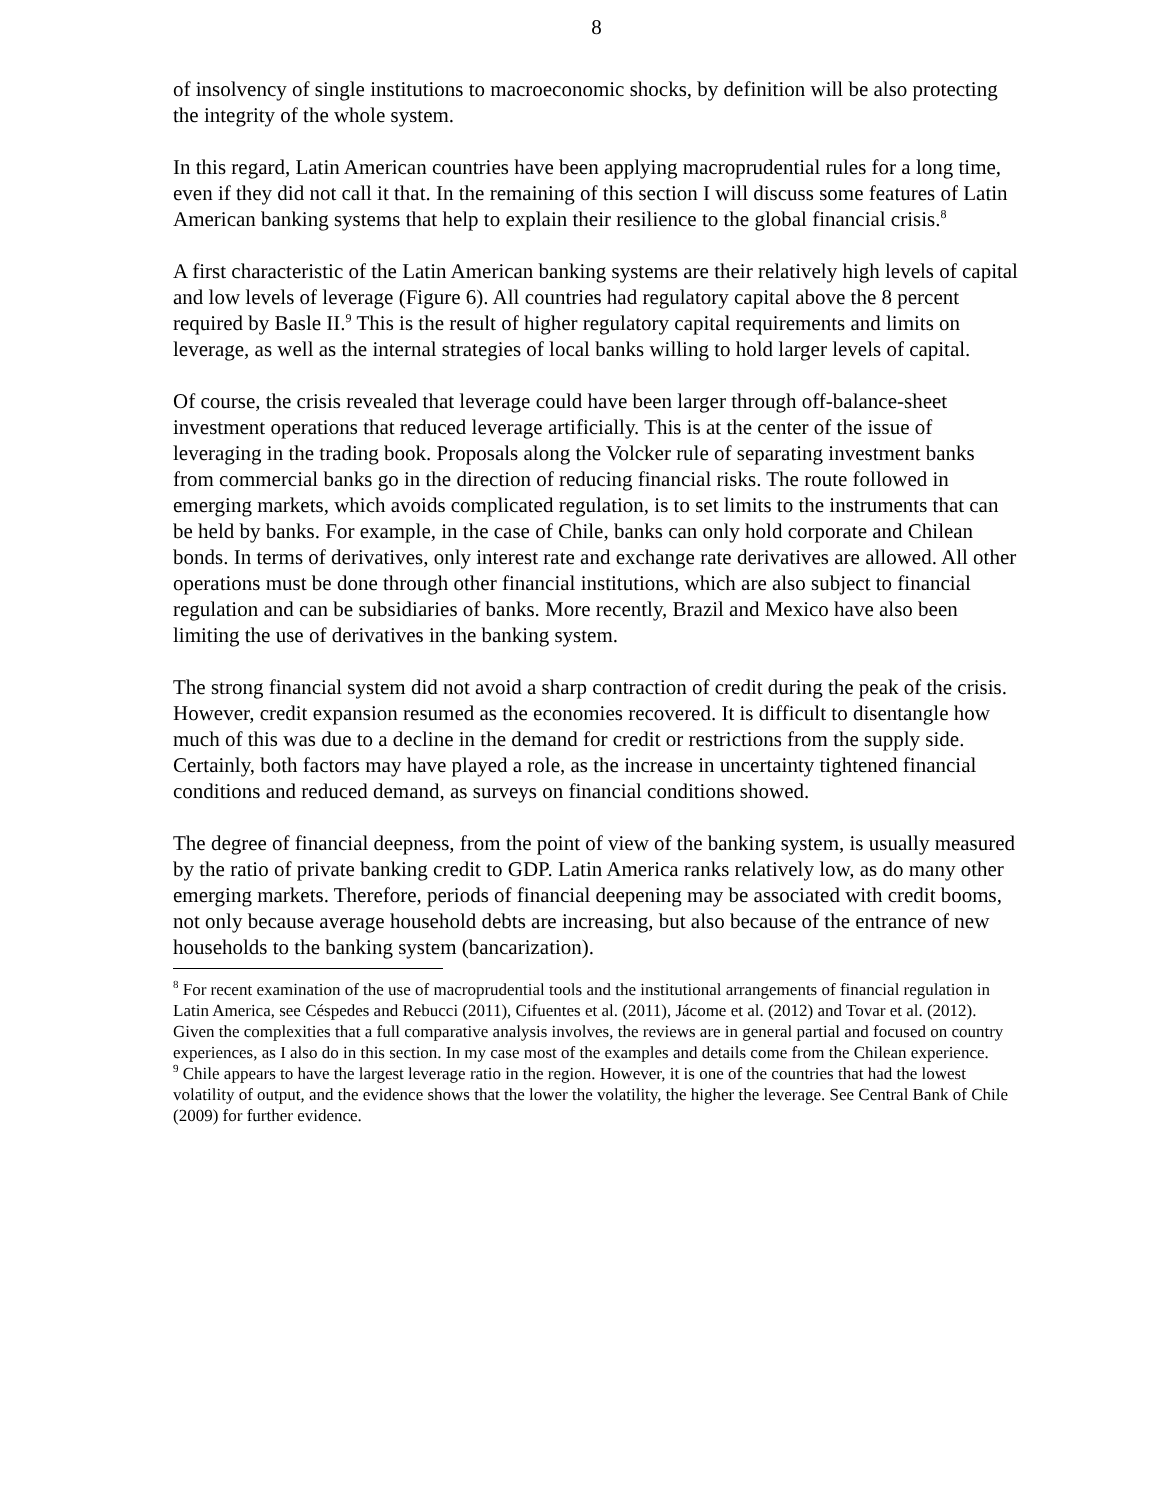8
of insolvency of single institutions to macroeconomic shocks, by definition will be also protecting the integrity of the whole system.
In this regard, Latin American countries have been applying macroprudential rules for a long time, even if they did not call it that. In the remaining of this section I will discuss some features of Latin American banking systems that help to explain their resilience to the global financial crisis.<sup>8</sup>
A first characteristic of the Latin American banking systems are their relatively high levels of capital and low levels of leverage (Figure 6). All countries had regulatory capital above the 8 percent required by Basle II.<sup>9</sup> This is the result of higher regulatory capital requirements and limits on leverage, as well as the internal strategies of local banks willing to hold larger levels of capital.
Of course, the crisis revealed that leverage could have been larger through off-balance-sheet investment operations that reduced leverage artificially. This is at the center of the issue of leveraging in the trading book. Proposals along the Volcker rule of separating investment banks from commercial banks go in the direction of reducing financial risks. The route followed in emerging markets, which avoids complicated regulation, is to set limits to the instruments that can be held by banks. For example, in the case of Chile, banks can only hold corporate and Chilean bonds. In terms of derivatives, only interest rate and exchange rate derivatives are allowed. All other operations must be done through other financial institutions, which are also subject to financial regulation and can be subsidiaries of banks. More recently, Brazil and Mexico have also been limiting the use of derivatives in the banking system.
The strong financial system did not avoid a sharp contraction of credit during the peak of the crisis. However, credit expansion resumed as the economies recovered. It is difficult to disentangle how much of this was due to a decline in the demand for credit or restrictions from the supply side. Certainly, both factors may have played a role, as the increase in uncertainty tightened financial conditions and reduced demand, as surveys on financial conditions showed.
The degree of financial deepness, from the point of view of the banking system, is usually measured by the ratio of private banking credit to GDP. Latin America ranks relatively low, as do many other emerging markets. Therefore, periods of financial deepening may be associated with credit booms, not only because average household debts are increasing, but also because of the entrance of new households to the banking system (bancarization).
<sup>8</sup> For recent examination of the use of macroprudential tools and the institutional arrangements of financial regulation in Latin America, see Céspedes and Rebucci (2011), Cifuentes et al. (2011), Jácome et al. (2012) and Tovar et al. (2012). Given the complexities that a full comparative analysis involves, the reviews are in general partial and focused on country experiences, as I also do in this section. In my case most of the examples and details come from the Chilean experience.
<sup>9</sup> Chile appears to have the largest leverage ratio in the region. However, it is one of the countries that had the lowest volatility of output, and the evidence shows that the lower the volatility, the higher the leverage. See Central Bank of Chile (2009) for further evidence.